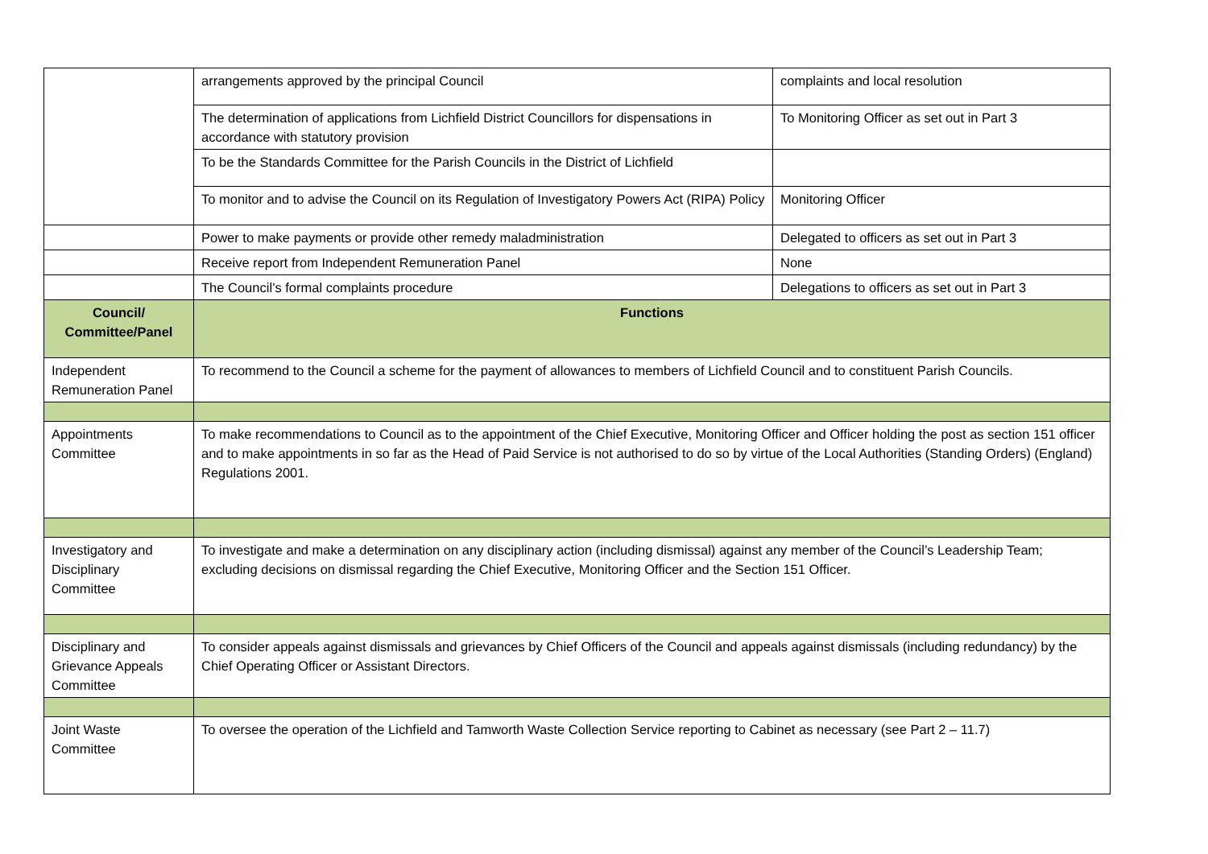| | arrangements approved by the principal Council | complaints and local resolution |
| | The determination of applications from Lichfield District Councillors for dispensations in accordance with statutory provision | To Monitoring Officer as set out in Part 3 |
| | To be the Standards Committee for the Parish Councils in the District of Lichfield | |
| | To monitor and to advise the Council on its Regulation of Investigatory Powers Act (RIPA) Policy | Monitoring Officer |
| | Power to make payments or provide other remedy maladministration | Delegated to officers as set out in Part 3 |
| | Receive report from Independent Remuneration Panel | None |
| | The Council’s formal complaints procedure | Delegations to officers as set out in Part 3 |
| Council/ Committee/Panel | Functions | |
| Independent Remuneration Panel | To recommend to the Council a scheme for the payment of allowances to members of Lichfield Council and to constituent Parish Councils. | |
| Appointments Committee | To make recommendations to Council as to the appointment of the Chief Executive, Monitoring Officer and Officer holding the post as section 151 officer and to make appointments in so far as the Head of Paid Service is not authorised to do so by virtue of the Local Authorities (Standing Orders) (England) Regulations 2001. | |
| Investigatory and Disciplinary Committee | To investigate and make a determination on any disciplinary action (including dismissal) against any member of the Council’s Leadership Team; excluding decisions on dismissal regarding the Chief Executive, Monitoring Officer and the Section 151 Officer. | |
| Disciplinary and Grievance Appeals Committee | To consider appeals against dismissals and grievances by Chief Officers of the Council and appeals against dismissals (including redundancy) by the Chief Operating Officer or Assistant Directors. | |
| Joint Waste Committee | To oversee the operation of the Lichfield and Tamworth Waste Collection Service reporting to Cabinet as necessary (see Part 2 – 11.7) | |